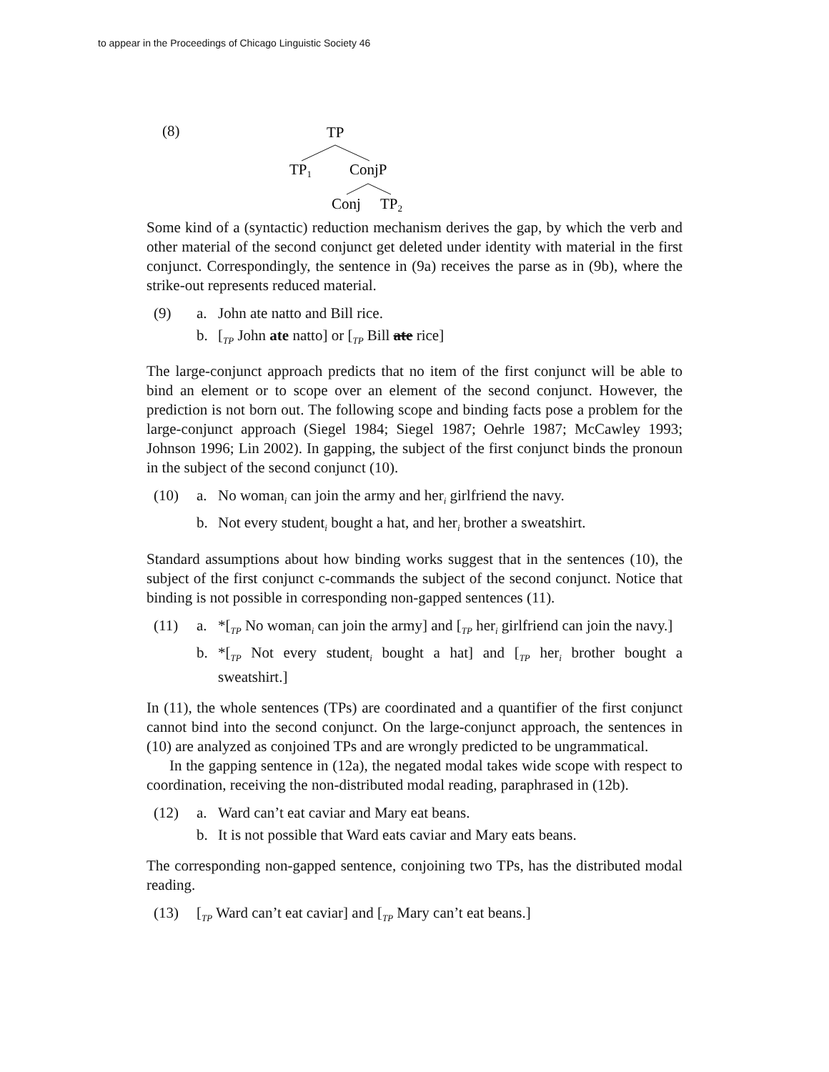to appear in the Proceedings of Chicago Linguistic Society 46
(8)
TP
TP1
ConjP
Conj
TP2
Some kind of a (syntactic) reduction mechanism derives the gap, by which the verb and other material of the second conjunct get deleted under identity with material in the first conjunct. Correspondingly, the sentence in (9a) receives the parse as in (9b), where the strike-out represents reduced material.
(9)
a.
John ate natto and Bill rice.
b.
[<sub>TP</sub> John ate natto] or [<sub>TP</sub> Bill ate rice]
The large-conjunct approach predicts that no item of the first conjunct will be able to bind an element or to scope over an element of the second conjunct. However, the prediction is not born out. The following scope and binding facts pose a problem for the large-conjunct approach (Siegel 1984; Siegel 1987; Oehrle 1987; McCawley 1993; Johnson 1996; Lin 2002). In gapping, the subject of the first conjunct binds the pronoun in the subject of the second conjunct (10).
(10)
a.
No woman<sub>i</sub> can join the army and her<sub>i</sub> girlfriend the navy.
b.
Not every student<sub>i</sub> bought a hat, and her<sub>i</sub> brother a sweatshirt.
Standard assumptions about how binding works suggest that in the sentences (10), the subject of the first conjunct c-commands the subject of the second conjunct. Notice that binding is not possible in corresponding non-gapped sentences (11).
(11)
a.
*[<sub>TP</sub> No woman<sub>i</sub> can join the army] and [<sub>TP</sub> her<sub>i</sub> girlfriend can join the navy.]
b.
*[<sub>TP</sub> Not every student<sub>i</sub> bought a hat] and [<sub>TP</sub> her<sub>i</sub> brother bought a sweatshirt.]
In (11), the whole sentences (TPs) are coordinated and a quantifier of the first conjunct cannot bind into the second conjunct. On the large-conjunct approach, the sentences in (10) are analyzed as conjoined TPs and are wrongly predicted to be ungrammatical.
In the gapping sentence in (12a), the negated modal takes wide scope with respect to coordination, receiving the non-distributed modal reading, paraphrased in (12b).
(12)
a.
Ward can’t eat caviar and Mary eat beans.
b.
It is not possible that Ward eats caviar and Mary eats beans.
The corresponding non-gapped sentence, conjoining two TPs, has the distributed modal reading.
(13)
[<sub>TP</sub> Ward can’t eat caviar] and [<sub>TP</sub> Mary can’t eat beans.]